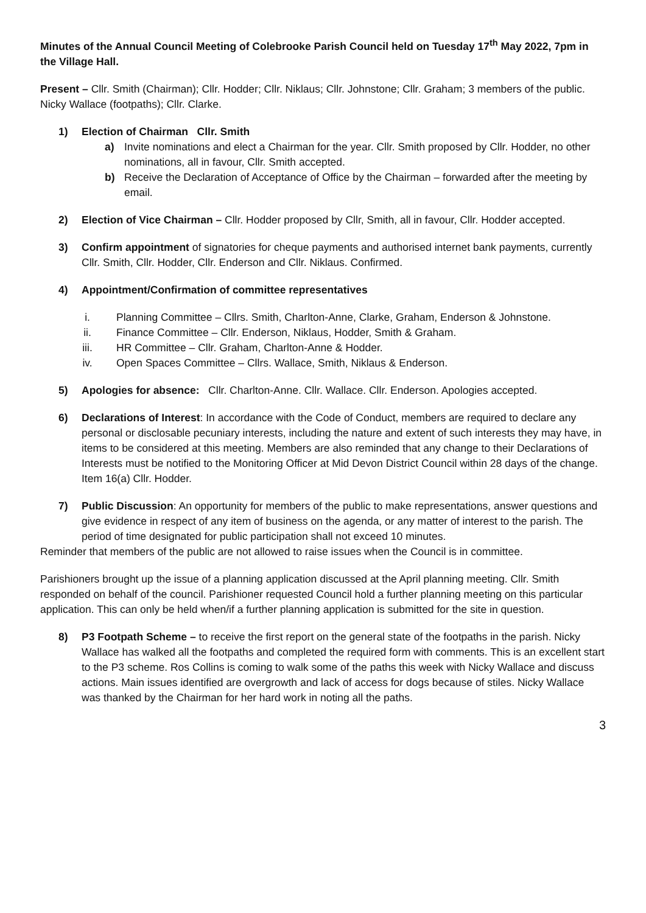Minutes of the Annual Council Meeting of Colebrooke Parish Council held on Tuesday 17<sup>th</sup> May 2022, 7pm in the Village Hall.
Present – Cllr. Smith (Chairman); Cllr. Hodder; Cllr. Niklaus; Cllr. Johnstone; Cllr. Graham; 3 members of the public. Nicky Wallace (footpaths); Cllr. Clarke.
1) Election of Chairman Cllr. Smith
a) Invite nominations and elect a Chairman for the year. Cllr. Smith proposed by Cllr. Hodder, no other nominations, all in favour, Cllr. Smith accepted.
b) Receive the Declaration of Acceptance of Office by the Chairman – forwarded after the meeting by email.
2) Election of Vice Chairman – Cllr. Hodder proposed by Cllr, Smith, all in favour, Cllr. Hodder accepted.
3) Confirm appointment of signatories for cheque payments and authorised internet bank payments, currently Cllr. Smith, Cllr. Hodder, Cllr. Enderson and Cllr. Niklaus. Confirmed.
4) Appointment/Confirmation of committee representatives
i. Planning Committee – Cllrs. Smith, Charlton-Anne, Clarke, Graham, Enderson & Johnstone.
ii. Finance Committee – Cllr. Enderson, Niklaus, Hodder, Smith & Graham.
iii. HR Committee – Cllr. Graham, Charlton-Anne & Hodder.
iv. Open Spaces Committee – Cllrs. Wallace, Smith, Niklaus & Enderson.
5) Apologies for absence: Cllr. Charlton-Anne. Cllr. Wallace. Cllr. Enderson. Apologies accepted.
6) Declarations of Interest: In accordance with the Code of Conduct, members are required to declare any personal or disclosable pecuniary interests, including the nature and extent of such interests they may have, in items to be considered at this meeting. Members are also reminded that any change to their Declarations of Interests must be notified to the Monitoring Officer at Mid Devon District Council within 28 days of the change. Item 16(a) Cllr. Hodder.
7) Public Discussion: An opportunity for members of the public to make representations, answer questions and give evidence in respect of any item of business on the agenda, or any matter of interest to the parish. The period of time designated for public participation shall not exceed 10 minutes.
Reminder that members of the public are not allowed to raise issues when the Council is in committee.
Parishioners brought up the issue of a planning application discussed at the April planning meeting. Cllr. Smith responded on behalf of the council. Parishioner requested Council hold a further planning meeting on this particular application. This can only be held when/if a further planning application is submitted for the site in question.
8) P3 Footpath Scheme – to receive the first report on the general state of the footpaths in the parish. Nicky Wallace has walked all the footpaths and completed the required form with comments. This is an excellent start to the P3 scheme. Ros Collins is coming to walk some of the paths this week with Nicky Wallace and discuss actions. Main issues identified are overgrowth and lack of access for dogs because of stiles. Nicky Wallace was thanked by the Chairman for her hard work in noting all the paths.
3